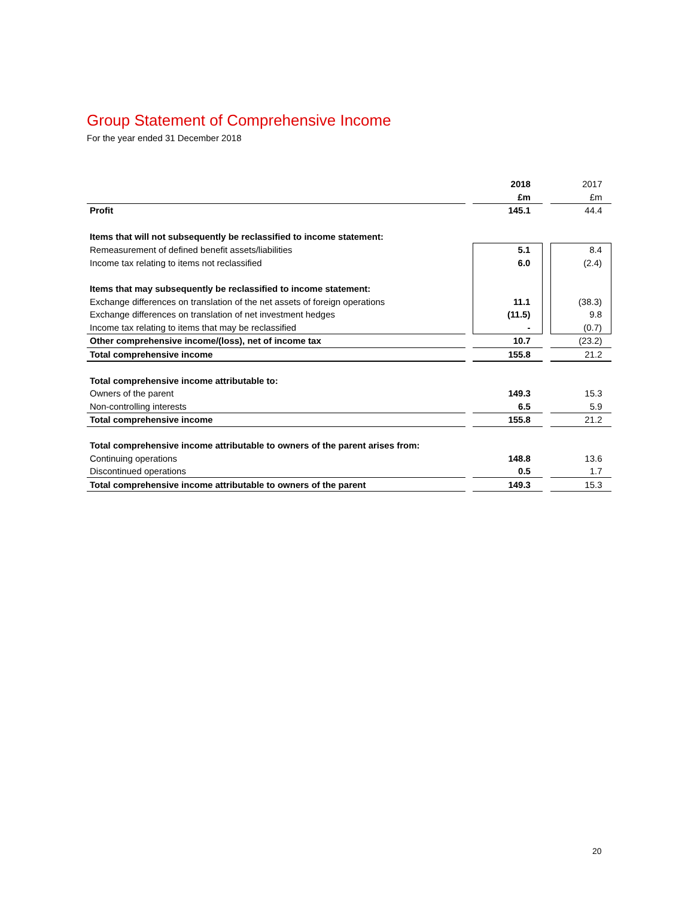Group Statement of Comprehensive Income
For the year ended 31 December 2018
| | | 2018 | | 2017 |
| | | £m | | £m |
| Profit | | 145.1 | | 44.4 |
| Items that will not subsequently be reclassified to income statement: | | | | |
| Remeasurement of defined benefit assets/liabilities | | 5.1 | | 8.4 |
| Income tax relating to items not reclassified | | 6.0 | | (2.4) |
| Items that may subsequently be reclassified to income statement: | | | | |
| Exchange differences on translation of the net assets of foreign operations | | 11.1 | | (38.3) |
| Exchange differences on translation of net investment hedges | | (11.5) | | 9.8 |
| Income tax relating to items that may be reclassified | | - | | (0.7) |
| Other comprehensive income/(loss), net of income tax | | 10.7 | | (23.2) |
| Total comprehensive income | | 155.8 | | 21.2 |
| Total comprehensive income attributable to: | | | | |
| Owners of the parent | | 149.3 | | 15.3 |
| Non-controlling interests | | 6.5 | | 5.9 |
| Total comprehensive income | | 155.8 | | 21.2 |
| Total comprehensive income attributable to owners of the parent arises from: | | | | |
| Continuing operations | | 148.8 | | 13.6 |
| Discontinued operations | | 0.5 | | 1.7 |
| Total comprehensive income attributable to owners of the parent | | 149.3 | | 15.3 |
20